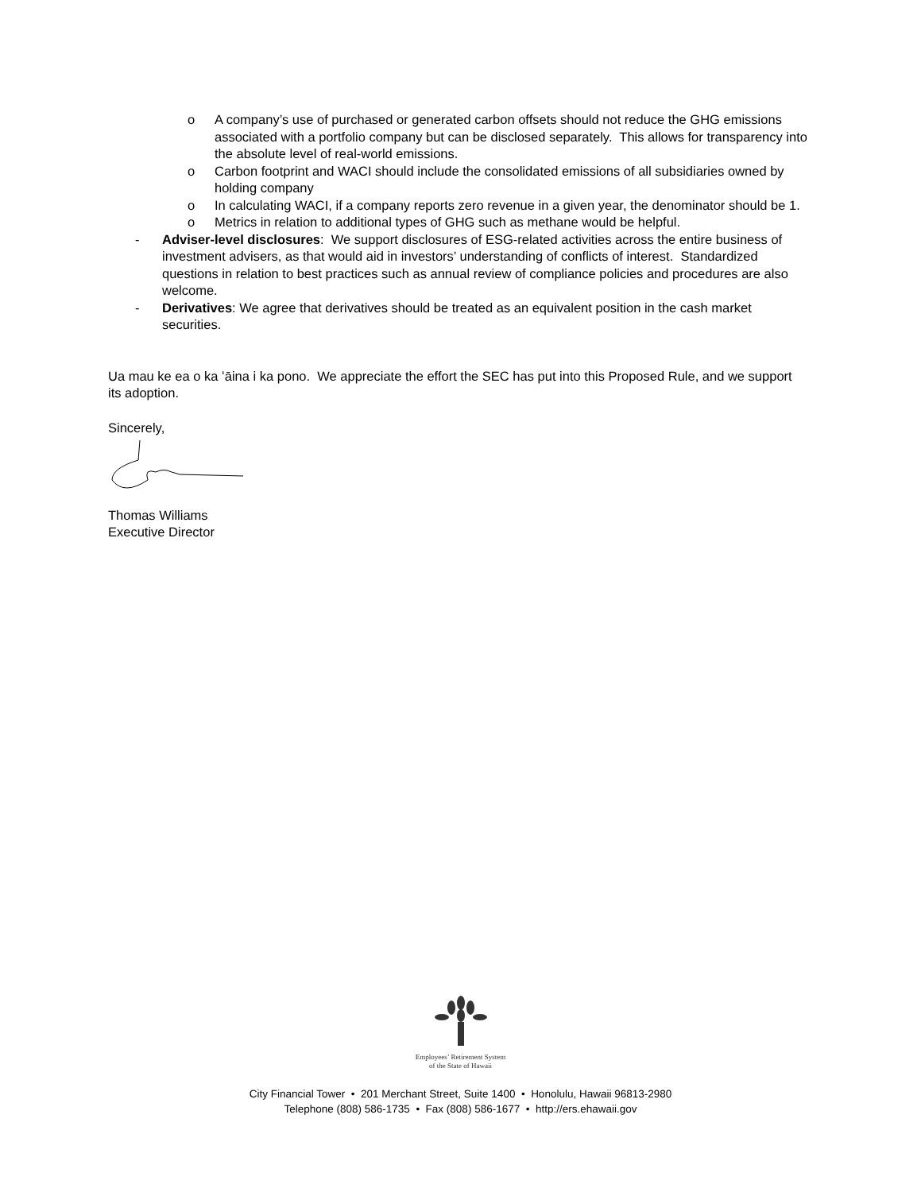o A company’s use of purchased or generated carbon offsets should not reduce the GHG emissions associated with a portfolio company but can be disclosed separately. This allows for transparency into the absolute level of real-world emissions.
o Carbon footprint and WACI should include the consolidated emissions of all subsidiaries owned by holding company
o In calculating WACI, if a company reports zero revenue in a given year, the denominator should be 1.
o Metrics in relation to additional types of GHG such as methane would be helpful.
- Adviser-level disclosures: We support disclosures of ESG-related activities across the entire business of investment advisers, as that would aid in investors’ understanding of conflicts of interest. Standardized questions in relation to best practices such as annual review of compliance policies and procedures are also welcome.
- Derivatives: We agree that derivatives should be treated as an equivalent position in the cash market securities.
Ua mau ke ea o ka ʻāina i ka pono. We appreciate the effort the SEC has put into this Proposed Rule, and we support its adoption.
Sincerely,
Thomas Williams
Executive Director
Employees’ Retirement System
of the State of Hawaii
City Financial Tower • 201 Merchant Street, Suite 1400 • Honolulu, Hawaii 96813-2980
Telephone (808) 586-1735 • Fax (808) 586-1677 • http://ers.ehawaii.gov